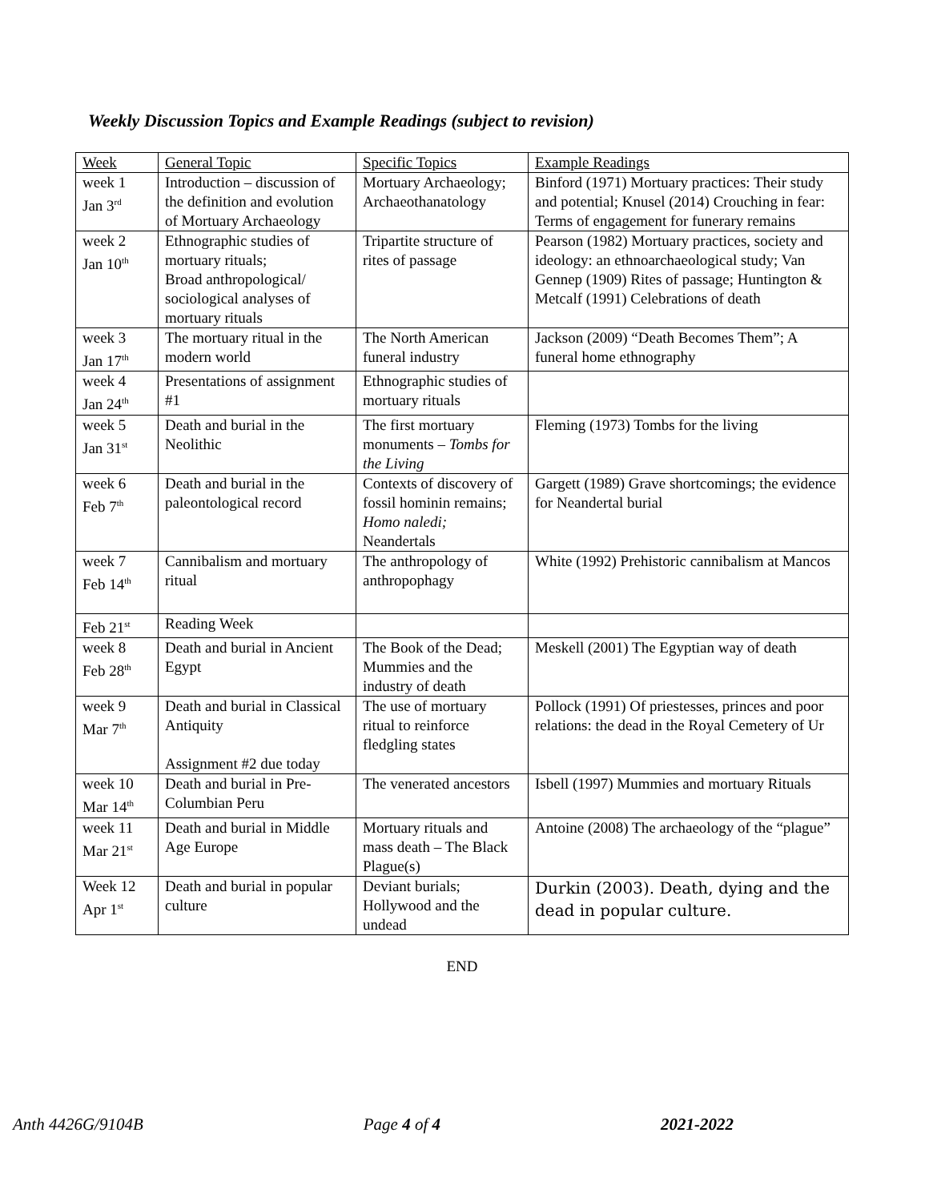Weekly Discussion Topics and Example Readings (subject to revision)
| Week | General Topic | Specific Topics | Example Readings |
| --- | --- | --- | --- |
| week 1 Jan 3<sup>rd</sup> | Introduction – discussion of the definition and evolution of Mortuary Archaeology | Mortuary Archaeology; Archaeothanatology | Binford (1971) Mortuary practices: Their study and potential; Knusel (2014) Crouching in fear: Terms of engagement for funerary remains |
| week 2 Jan 10<sup>th</sup> | Ethnographic studies of mortuary rituals; Broad anthropological/ sociological analyses of mortuary rituals | Tripartite structure of rites of passage | Pearson (1982) Mortuary practices, society and ideology: an ethnoarchaeological study; Van Gennep (1909) Rites of passage; Huntington & Metcalf (1991) Celebrations of death |
| week 3 Jan 17<sup>th</sup> | The mortuary ritual in the modern world | The North American funeral industry | Jackson (2009) “Death Becomes Them”; A funeral home ethnography |
| week 4 Jan 24<sup>th</sup> | Presentations of assignment #1 | Ethnographic studies of mortuary rituals | |
| week 5 Jan 31<sup>st</sup> | Death and burial in the Neolithic | The first mortuary monuments – Tombs for the Living | Fleming (1973) Tombs for the living |
| week 6 Feb 7<sup>th</sup> | Death and burial in the paleontological record | Contexts of discovery of fossil hominin remains; Homo naledi; Neandertals | Gargett (1989) Grave shortcomings; the evidence for Neandertal burial |
| week 7 Feb 14<sup>th</sup> | Cannibalism and mortuary ritual | The anthropology of anthropophagy | White (1992) Prehistoric cannibalism at Mancos |
| Feb 21<sup>st</sup> | Reading Week | | |
| week 8 Feb 28<sup>th</sup> | Death and burial in Ancient Egypt | The Book of the Dead; Mummies and the industry of death | Meskell (2001) The Egyptian way of death |
| week 9 Mar 7<sup>th</sup> | Death and burial in Classical Antiquity Assignment #2 due today | The use of mortuary ritual to reinforce fledgling states | Pollock (1991) Of priestesses, princes and poor relations: the dead in the Royal Cemetery of Ur |
| week 10 Mar 14<sup>th</sup> | Death and burial in Pre-Columbian Peru | The venerated ancestors | Isbell (1997) Mummies and mortuary Rituals |
| week 11 Mar 21<sup>st</sup> | Death and burial in Middle Age Europe | Mortuary rituals and mass death – The Black Plague(s) | Antoine (2008) The archaeology of the “plague” |
| Week 12 Apr 1<sup>st</sup> | Death and burial in popular culture | Deviant burials; Hollywood and the undead | Durkin (2003). Death, dying and the dead in popular culture. |
END
Anth 4426G/9104B Page 4 of 4 2021-2022